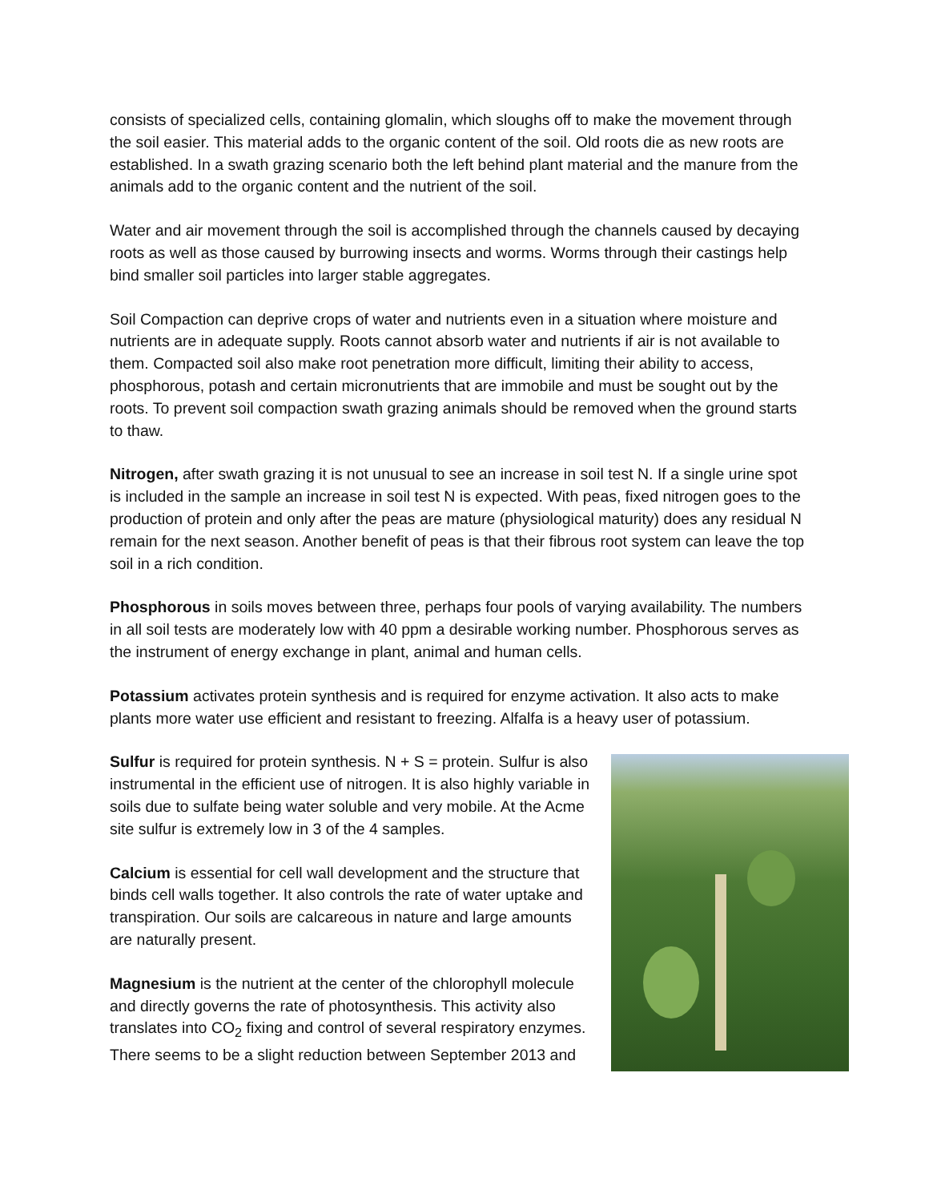consists of specialized cells, containing glomalin, which sloughs off to make the movement through the soil easier. This material adds to the organic content of the soil. Old roots die as new roots are established. In a swath grazing scenario both the left behind plant material and the manure from the animals add to the organic content and the nutrient of the soil.
Water and air movement through the soil is accomplished through the channels caused by decaying roots as well as those caused by burrowing insects and worms. Worms through their castings help bind smaller soil particles into larger stable aggregates.
Soil Compaction can deprive crops of water and nutrients even in a situation where moisture and nutrients are in adequate supply. Roots cannot absorb water and nutrients if air is not available to them. Compacted soil also make root penetration more difficult, limiting their ability to access, phosphorous, potash and certain micronutrients that are immobile and must be sought out by the roots. To prevent soil compaction swath grazing animals should be removed when the ground starts to thaw.
Nitrogen, after swath grazing it is not unusual to see an increase in soil test N. If a single urine spot is included in the sample an increase in soil test N is expected. With peas, fixed nitrogen goes to the production of protein and only after the peas are mature (physiological maturity) does any residual N remain for the next season. Another benefit of peas is that their fibrous root system can leave the top soil in a rich condition.
Phosphorous in soils moves between three, perhaps four pools of varying availability. The numbers in all soil tests are moderately low with 40 ppm a desirable working number. Phosphorous serves as the instrument of energy exchange in plant, animal and human cells.
Potassium activates protein synthesis and is required for enzyme activation. It also acts to make plants more water use efficient and resistant to freezing. Alfalfa is a heavy user of potassium.
Sulfur is required for protein synthesis. N + S = protein. Sulfur is also instrumental in the efficient use of nitrogen. It is also highly variable in soils due to sulfate being water soluble and very mobile. At the Acme site sulfur is extremely low in 3 of the 4 samples.
Calcium is essential for cell wall development and the structure that binds cell walls together. It also controls the rate of water uptake and transpiration. Our soils are calcareous in nature and large amounts are naturally present.
Magnesium is the nutrient at the center of the chlorophyll molecule and directly governs the rate of photosynthesis. This activity also translates into CO<sub>2</sub> fixing and control of several respiratory enzymes. There seems to be a slight reduction between September 2013 and